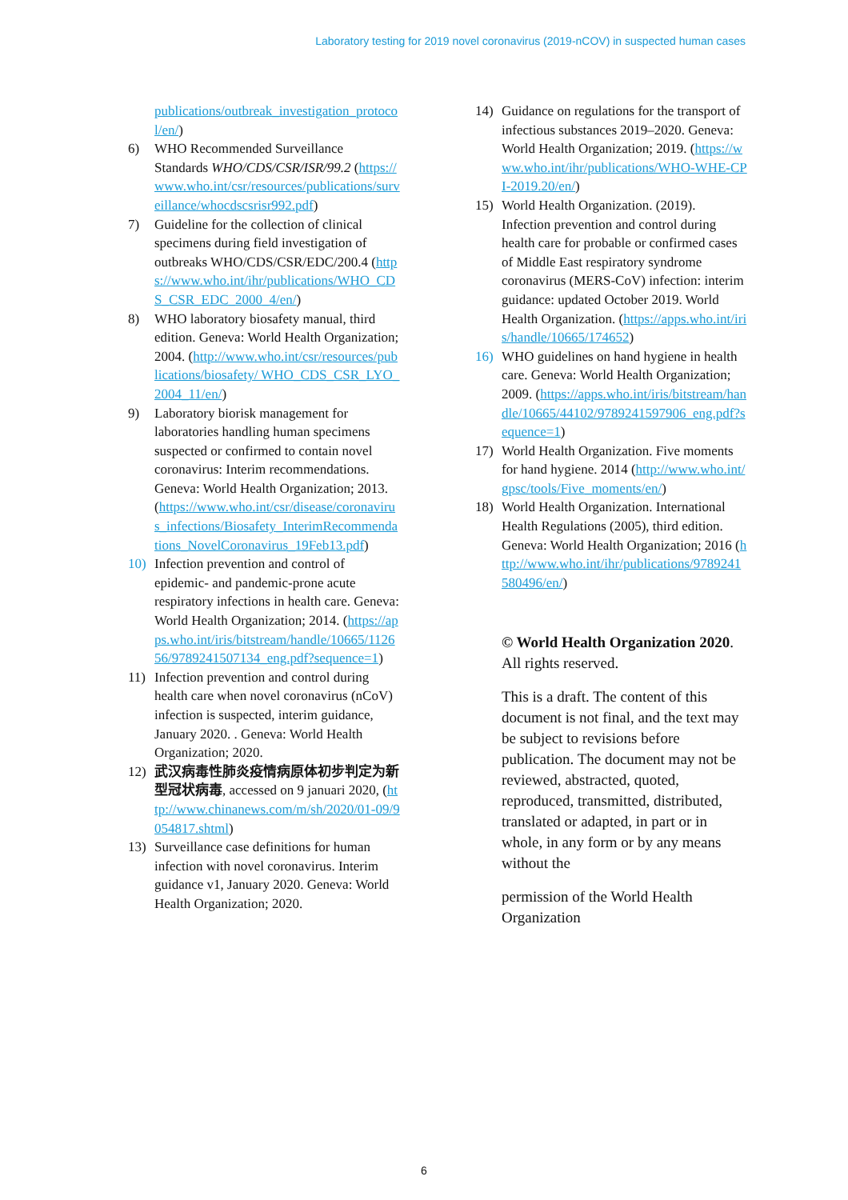Laboratory testing for 2019 novel coronavirus (2019-nCOV) in suspected human cases
publications/outbreak_investigation_protocol/en/)
6) WHO Recommended Surveillance Standards WHO/CDS/CSR/ISR/99.2 (https://www.who.int/csr/resources/publications/surveillance/whocdscsrisr992.pdf)
7) Guideline for the collection of clinical specimens during field investigation of outbreaks WHO/CDS/CSR/EDC/200.4 (https://www.who.int/ihr/publications/WHO_CDS_CSR_EDC_2000_4/en/)
8) WHO laboratory biosafety manual, third edition. Geneva: World Health Organization; 2004. (http://www.who.int/csr/resources/publications/biosafety/ WHO_CDS_CSR_LYO_2004_11/en/)
9) Laboratory biorisk management for laboratories handling human specimens suspected or confirmed to contain novel coronavirus: Interim recommendations. Geneva: World Health Organization; 2013. (https://www.who.int/csr/disease/coronavirus_infections/Biosafety_InterimRecommendations_NovelCoronavirus_19Feb13.pdf)
10) Infection prevention and control of epidemic- and pandemic-prone acute respiratory infections in health care. Geneva: World Health Organization; 2014. (https://apps.who.int/iris/bitstream/handle/10665/112656/9789241507134_eng.pdf?sequence=1)
11) Infection prevention and control during health care when novel coronavirus (nCoV) infection is suspected, interim guidance, January 2020. . Geneva: World Health Organization; 2020.
12) 武汉病毒性肺炎疫情病原体初步判定为新型冠状病毒, accessed on 9 januari 2020, (http://www.chinanews.com/m/sh/2020/01-09/9054817.shtml)
13) Surveillance case definitions for human infection with novel coronavirus. Interim guidance v1, January 2020. Geneva: World Health Organization; 2020.
14) Guidance on regulations for the transport of infectious substances 2019–2020. Geneva:
World Health Organization; 2019. (https://www.who.int/ihr/publications/WHO-WHE-CPI-2019.20/en/)
15) World Health Organization. (2019). Infection prevention and control during health care for probable or confirmed cases of Middle East respiratory syndrome coronavirus (MERS-CoV) infection: interim guidance: updated October 2019. World Health Organization. (https://apps.who.int/iris/handle/10665/174652)
16) WHO guidelines on hand hygiene in health care. Geneva: World Health Organization; 2009. (https://apps.who.int/iris/bitstream/handle/10665/44102/9789241597906_eng.pdf?sequence=1)
17) World Health Organization. Five moments for hand hygiene. 2014 (http://www.who.int/gpsc/tools/Five_moments/en/)
18) World Health Organization. International Health Regulations (2005), third edition. Geneva: World Health Organization; 2016 (http://www.who.int/ihr/publications/9789241580496/en/)
© World Health Organization 2020.
All rights reserved.
This is a draft. The content of this document is not final, and the text may be subject to revisions before publication. The document may not be reviewed, abstracted, quoted, reproduced, transmitted, distributed, translated or adapted, in part or in whole, in any form or by any means without the
permission of the World Health Organization
6